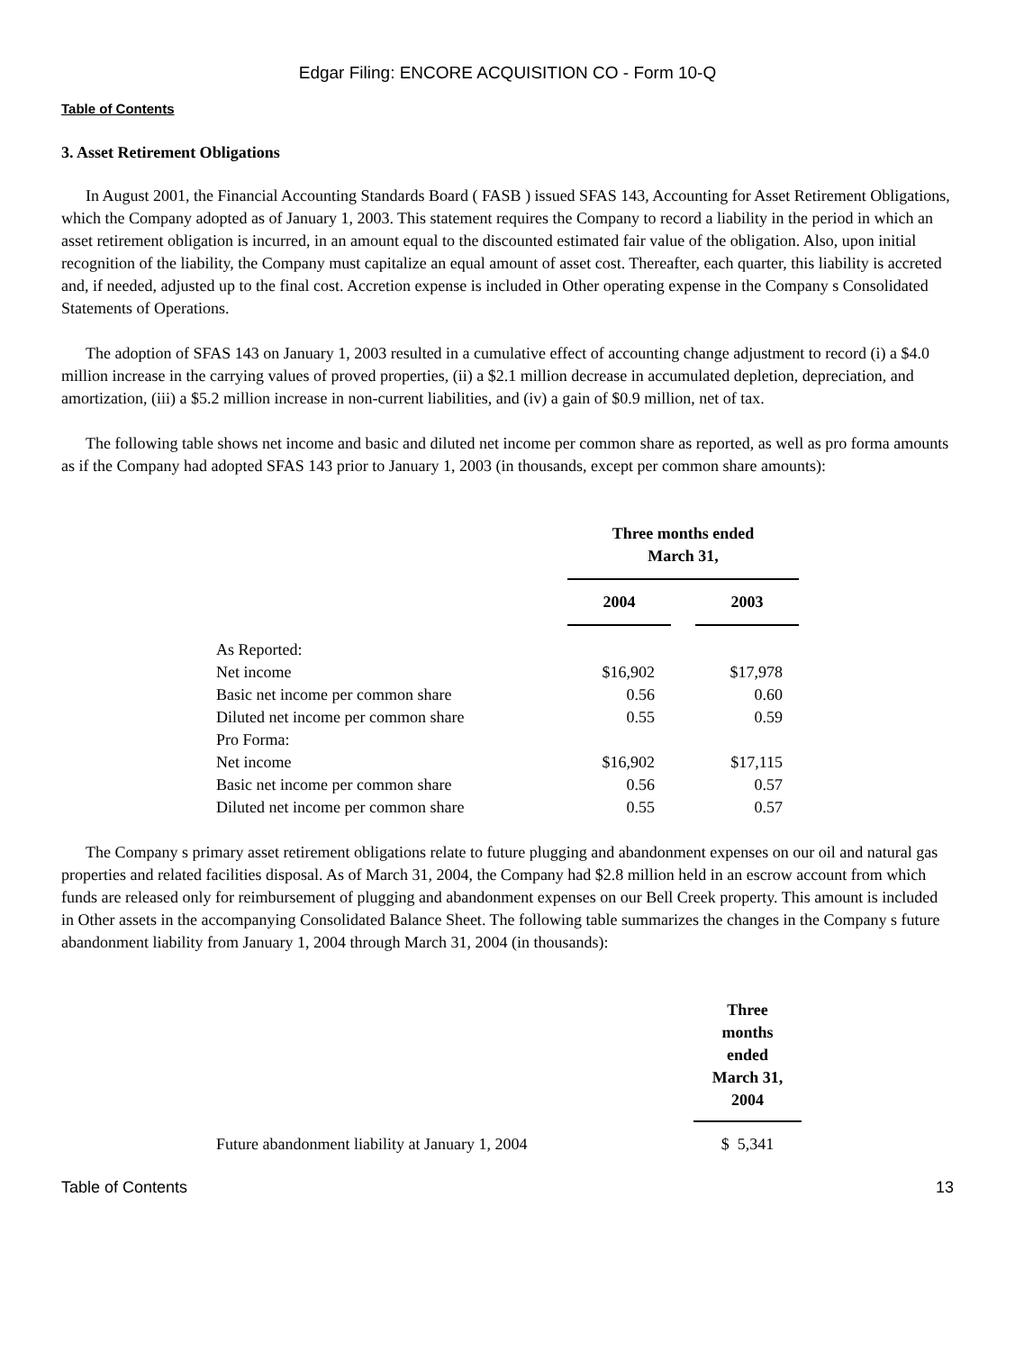Edgar Filing: ENCORE ACQUISITION CO - Form 10-Q
Table of Contents
3. Asset Retirement Obligations
In August 2001, the Financial Accounting Standards Board ( FASB ) issued SFAS 143, Accounting for Asset Retirement Obligations, which the Company adopted as of January 1, 2003. This statement requires the Company to record a liability in the period in which an asset retirement obligation is incurred, in an amount equal to the discounted estimated fair value of the obligation. Also, upon initial recognition of the liability, the Company must capitalize an equal amount of asset cost. Thereafter, each quarter, this liability is accreted and, if needed, adjusted up to the final cost. Accretion expense is included in Other operating expense in the Company s Consolidated Statements of Operations.
The adoption of SFAS 143 on January 1, 2003 resulted in a cumulative effect of accounting change adjustment to record (i) a $4.0 million increase in the carrying values of proved properties, (ii) a $2.1 million decrease in accumulated depletion, depreciation, and amortization, (iii) a $5.2 million increase in non-current liabilities, and (iv) a gain of $0.9 million, net of tax.
The following table shows net income and basic and diluted net income per common share as reported, as well as pro forma amounts as if the Company had adopted SFAS 143 prior to January 1, 2003 (in thousands, except per common share amounts):
| | Three months ended March 31, | | |
| | 2004 | | 2003 |
| As Reported: | | | |
| Net income | $16,902 | | $17,978 |
| Basic net income per common share | 0.56 | | 0.60 |
| Diluted net income per common share | 0.55 | | 0.59 |
| Pro Forma: | | | |
| Net income | $16,902 | | $17,115 |
| Basic net income per common share | 0.56 | | 0.57 |
| Diluted net income per common share | 0.55 | | 0.57 |
The Company s primary asset retirement obligations relate to future plugging and abandonment expenses on our oil and natural gas properties and related facilities disposal. As of March 31, 2004, the Company had $2.8 million held in an escrow account from which funds are released only for reimbursement of plugging and abandonment expenses on our Bell Creek property. This amount is included in Other assets in the accompanying Consolidated Balance Sheet. The following table summarizes the changes in the Company s future abandonment liability from January 1, 2004 through March 31, 2004 (in thousands):
| | Three months ended March 31, 2004 |
| Future abandonment liability at January 1, 2004 | $ 5,341 |
Table of Contents 13